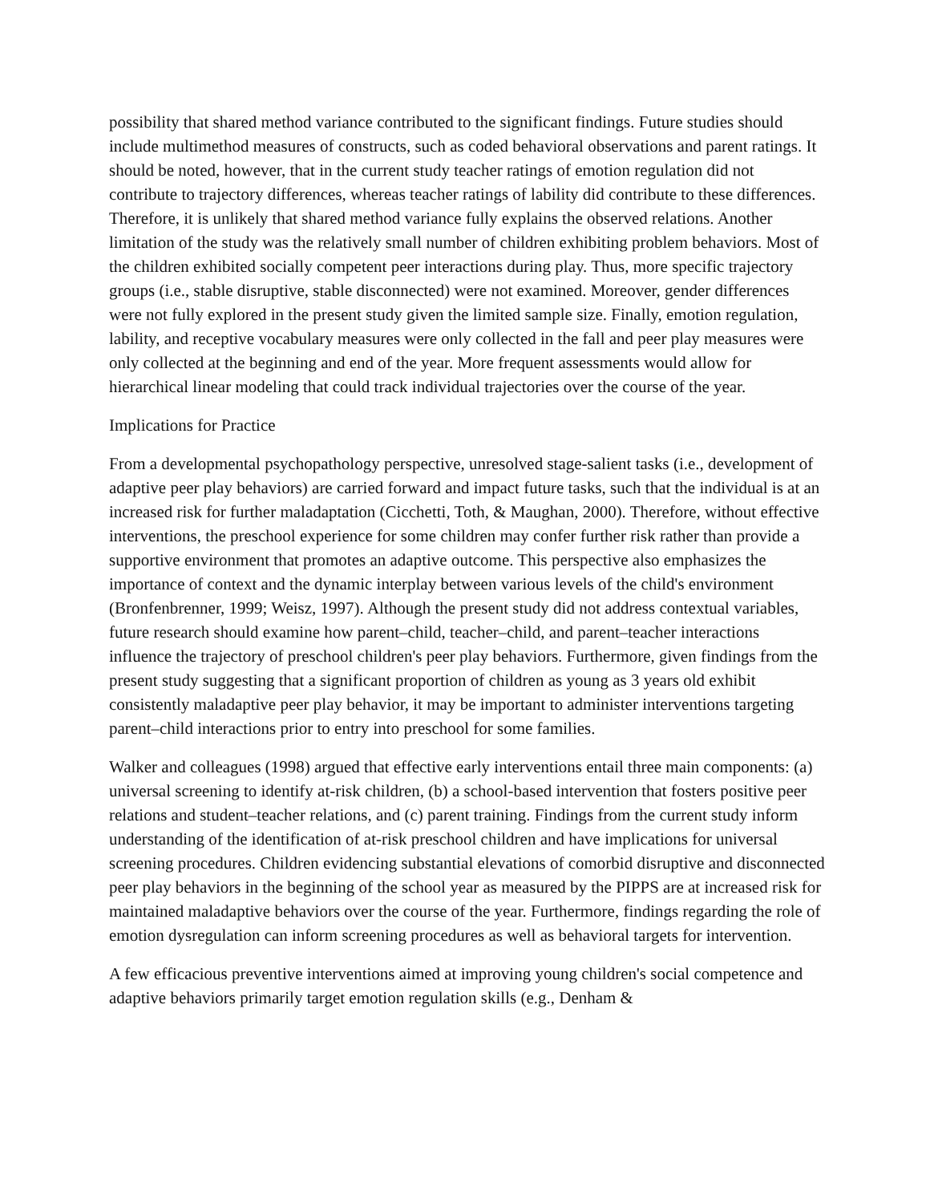possibility that shared method variance contributed to the significant findings. Future studies should include multimethod measures of constructs, such as coded behavioral observations and parent ratings. It should be noted, however, that in the current study teacher ratings of emotion regulation did not contribute to trajectory differences, whereas teacher ratings of lability did contribute to these differences. Therefore, it is unlikely that shared method variance fully explains the observed relations. Another limitation of the study was the relatively small number of children exhibiting problem behaviors. Most of the children exhibited socially competent peer interactions during play. Thus, more specific trajectory groups (i.e., stable disruptive, stable disconnected) were not examined. Moreover, gender differences were not fully explored in the present study given the limited sample size. Finally, emotion regulation, lability, and receptive vocabulary measures were only collected in the fall and peer play measures were only collected at the beginning and end of the year. More frequent assessments would allow for hierarchical linear modeling that could track individual trajectories over the course of the year.
Implications for Practice
From a developmental psychopathology perspective, unresolved stage-salient tasks (i.e., development of adaptive peer play behaviors) are carried forward and impact future tasks, such that the individual is at an increased risk for further maladaptation (Cicchetti, Toth, & Maughan, 2000). Therefore, without effective interventions, the preschool experience for some children may confer further risk rather than provide a supportive environment that promotes an adaptive outcome. This perspective also emphasizes the importance of context and the dynamic interplay between various levels of the child's environment (Bronfenbrenner, 1999; Weisz, 1997). Although the present study did not address contextual variables, future research should examine how parent–child, teacher–child, and parent–teacher interactions influence the trajectory of preschool children's peer play behaviors. Furthermore, given findings from the present study suggesting that a significant proportion of children as young as 3 years old exhibit consistently maladaptive peer play behavior, it may be important to administer interventions targeting parent–child interactions prior to entry into preschool for some families.
Walker and colleagues (1998) argued that effective early interventions entail three main components: (a) universal screening to identify at-risk children, (b) a school-based intervention that fosters positive peer relations and student–teacher relations, and (c) parent training. Findings from the current study inform understanding of the identification of at-risk preschool children and have implications for universal screening procedures. Children evidencing substantial elevations of comorbid disruptive and disconnected peer play behaviors in the beginning of the school year as measured by the PIPPS are at increased risk for maintained maladaptive behaviors over the course of the year. Furthermore, findings regarding the role of emotion dysregulation can inform screening procedures as well as behavioral targets for intervention.
A few efficacious preventive interventions aimed at improving young children's social competence and adaptive behaviors primarily target emotion regulation skills (e.g., Denham &